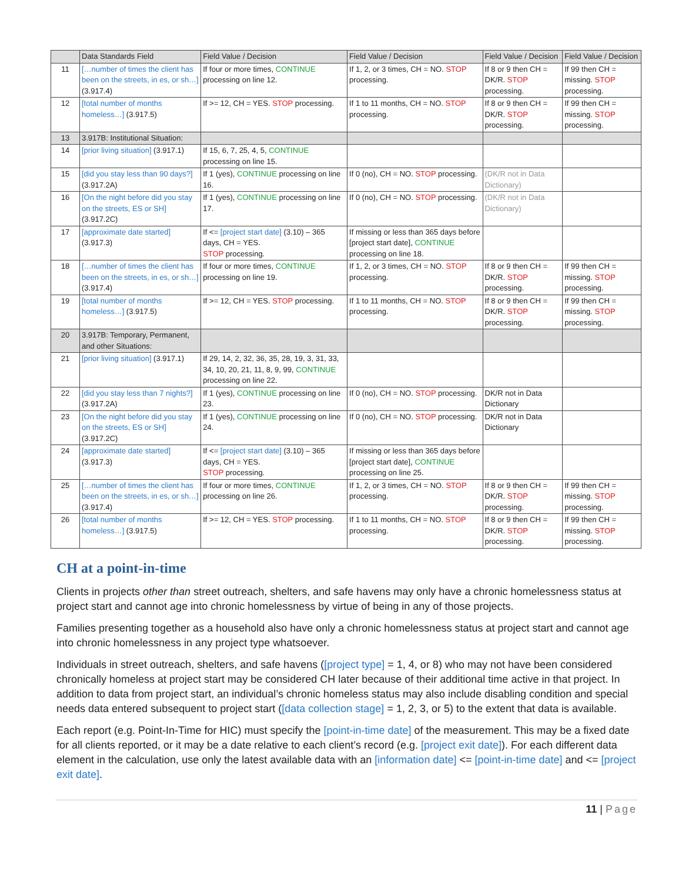| | Data Standards Field | Field Value / Decision | Field Value / Decision | Field Value / Decision | Field Value / Decision |
| --- | --- | --- | --- | --- | --- |
| 11 | […number of times the client has been on the streets, in es, or sh…] (3.917.4) | If four or more times, CONTINUE processing on line 12. | If 1, 2, or 3 times, CH = NO. STOP processing. | If 8 or 9 then CH = DK/R. STOP processing. | If 99 then CH = missing. STOP processing. |
| 12 | [total number of months homeless…] (3.917.5) | If >= 12, CH = YES. STOP processing. | If 1 to 11 months, CH = NO. STOP processing. | If 8 or 9 then CH = DK/R. STOP processing. | If 99 then CH = missing. STOP processing. |
| 13 | 3.917B: Institutional Situation: | | | | |
| 14 | [prior living situation] (3.917.1) | If 15, 6, 7, 25, 4, 5, CONTINUE processing on line 15. | | | |
| 15 | [did you stay less than 90 days?] (3.917.2A) | If 1 (yes), CONTINUE processing on line 16. | If 0 (no), CH = NO. STOP processing. | (DK/R not in Data Dictionary) | |
| 16 | [On the night before did you stay on the streets, ES or SH] (3.917.2C) | If 1 (yes), CONTINUE processing on line 17. | If 0 (no), CH = NO. STOP processing. | (DK/R not in Data Dictionary) | |
| 17 | [approximate date started] (3.917.3) | If <= [project start date] (3.10) – 365 days, CH = YES. STOP processing. | If missing or less than 365 days before [project start date], CONTINUE processing on line 18. | | |
| 18 | […number of times the client has been on the streets, in es, or sh…] (3.917.4) | If four or more times, CONTINUE processing on line 19. | If 1, 2, or 3 times, CH = NO. STOP processing. | If 8 or 9 then CH = DK/R. STOP processing. | If 99 then CH = missing. STOP processing. |
| 19 | [total number of months homeless…] (3.917.5) | If >= 12, CH = YES. STOP processing. | If 1 to 11 months, CH = NO. STOP processing. | If 8 or 9 then CH = DK/R. STOP processing. | If 99 then CH = missing. STOP processing. |
| 20 | 3.917B: Temporary, Permanent, and other Situations: | | | | |
| 21 | [prior living situation] (3.917.1) | If 29, 14, 2, 32, 36, 35, 28, 19, 3, 31, 33, 34, 10, 20, 21, 11, 8, 9, 99, CONTINUE processing on line 22. | | | |
| 22 | [did you stay less than 7 nights?] (3.917.2A) | If 1 (yes), CONTINUE processing on line 23. | If 0 (no), CH = NO. STOP processing. | DK/R not in Data Dictionary | |
| 23 | [On the night before did you stay on the streets, ES or SH] (3.917.2C) | If 1 (yes), CONTINUE processing on line 24. | If 0 (no), CH = NO. STOP processing. | DK/R not in Data Dictionary | |
| 24 | [approximate date started] (3.917.3) | If <= [project start date] (3.10) – 365 days, CH = YES. STOP processing. | If missing or less than 365 days before [project start date], CONTINUE processing on line 25. | | |
| 25 | […number of times the client has been on the streets, in es, or sh…] (3.917.4) | If four or more times, CONTINUE processing on line 26. | If 1, 2, or 3 times, CH = NO. STOP processing. | If 8 or 9 then CH = DK/R. STOP processing. | If 99 then CH = missing. STOP processing. |
| 26 | [total number of months homeless…] (3.917.5) | If >= 12, CH = YES. STOP processing. | If 1 to 11 months, CH = NO. STOP processing. | If 8 or 9 then CH = DK/R. STOP processing. | If 99 then CH = missing. STOP processing. |
CH at a point-in-time
Clients in projects other than street outreach, shelters, and safe havens may only have a chronic homelessness status at project start and cannot age into chronic homelessness by virtue of being in any of those projects.
Families presenting together as a household also have only a chronic homelessness status at project start and cannot age into chronic homelessness in any project type whatsoever.
Individuals in street outreach, shelters, and safe havens ([project type] = 1, 4, or 8) who may not have been considered chronically homeless at project start may be considered CH later because of their additional time active in that project. In addition to data from project start, an individual’s chronic homeless status may also include disabling condition and special needs data entered subsequent to project start ([data collection stage] = 1, 2, 3, or 5) to the extent that data is available.
Each report (e.g. Point-In-Time for HIC) must specify the [point-in-time date] of the measurement. This may be a fixed date for all clients reported, or it may be a date relative to each client’s record (e.g. [project exit date]). For each different data element in the calculation, use only the latest available data with an [information date] <= [point-in-time date] and <= [project exit date].
11 | Page